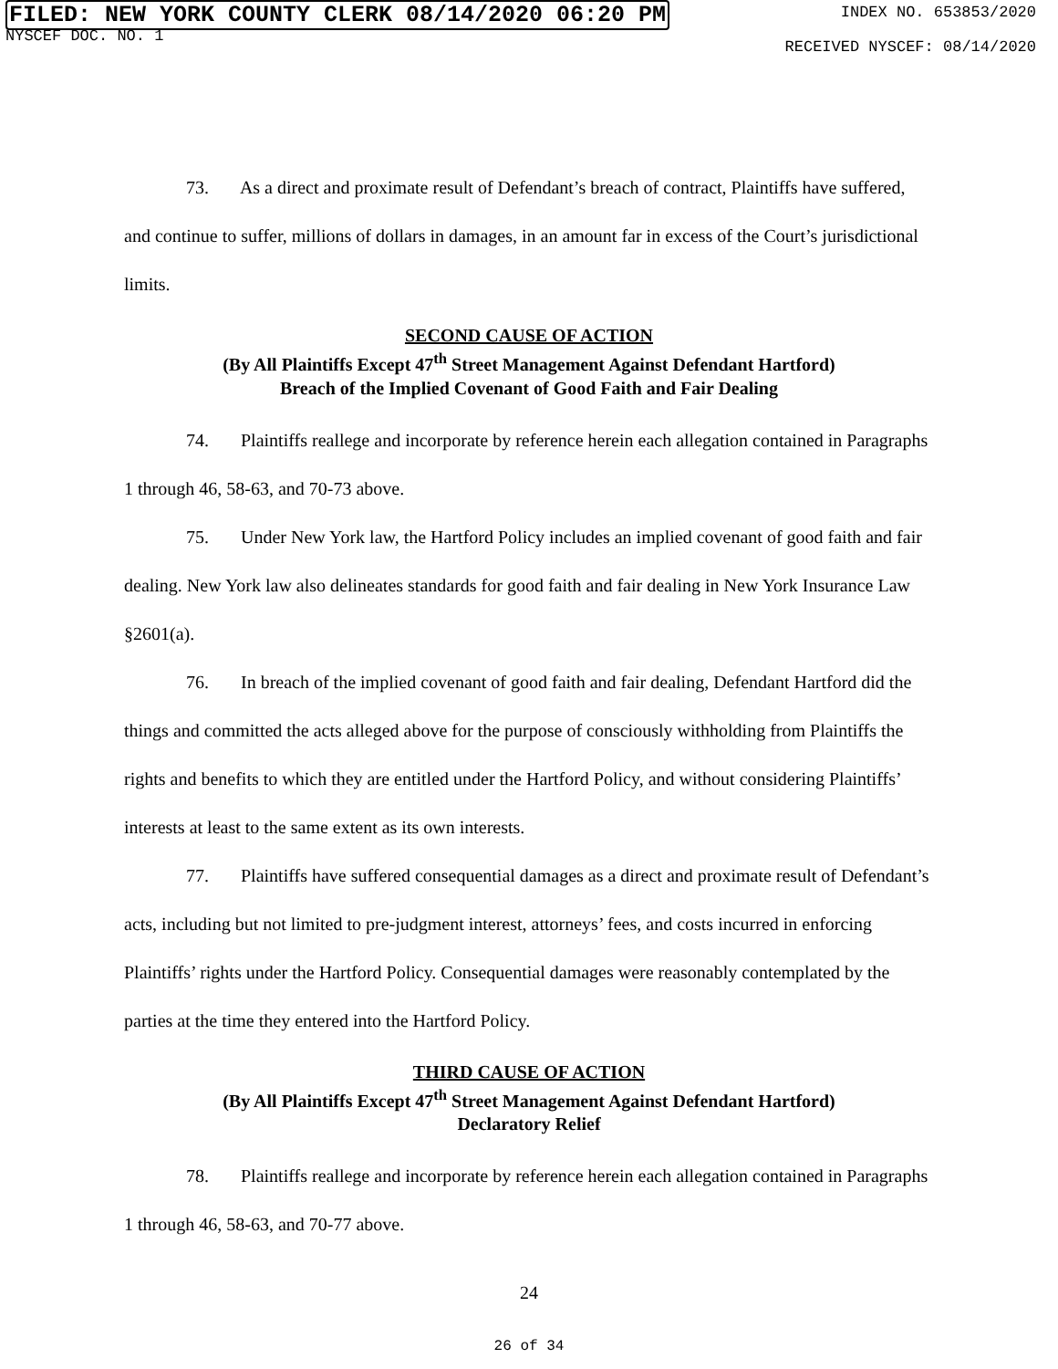FILED: NEW YORK COUNTY CLERK 08/14/2020 06:20 PM
NYSCEF DOC. NO. 1
INDEX NO. 653853/2020
RECEIVED NYSCEF: 08/14/2020
73. As a direct and proximate result of Defendant’s breach of contract, Plaintiffs have suffered, and continue to suffer, millions of dollars in damages, in an amount far in excess of the Court’s jurisdictional limits.
SECOND CAUSE OF ACTION
(By All Plaintiffs Except 47<sup>th</sup> Street Management Against Defendant Hartford)
Breach of the Implied Covenant of Good Faith and Fair Dealing
74. Plaintiffs reallege and incorporate by reference herein each allegation contained in Paragraphs 1 through 46, 58-63, and 70-73 above.
75. Under New York law, the Hartford Policy includes an implied covenant of good faith and fair dealing. New York law also delineates standards for good faith and fair dealing in New York Insurance Law §2601(a).
76. In breach of the implied covenant of good faith and fair dealing, Defendant Hartford did the things and committed the acts alleged above for the purpose of consciously withholding from Plaintiffs the rights and benefits to which they are entitled under the Hartford Policy, and without considering Plaintiffs’ interests at least to the same extent as its own interests.
77. Plaintiffs have suffered consequential damages as a direct and proximate result of Defendant’s acts, including but not limited to pre-judgment interest, attorneys’ fees, and costs incurred in enforcing Plaintiffs’ rights under the Hartford Policy. Consequential damages were reasonably contemplated by the parties at the time they entered into the Hartford Policy.
THIRD CAUSE OF ACTION
(By All Plaintiffs Except 47<sup>th</sup> Street Management Against Defendant Hartford)
Declaratory Relief
78. Plaintiffs reallege and incorporate by reference herein each allegation contained in Paragraphs 1 through 46, 58-63, and 70-77 above.
24
26 of 34